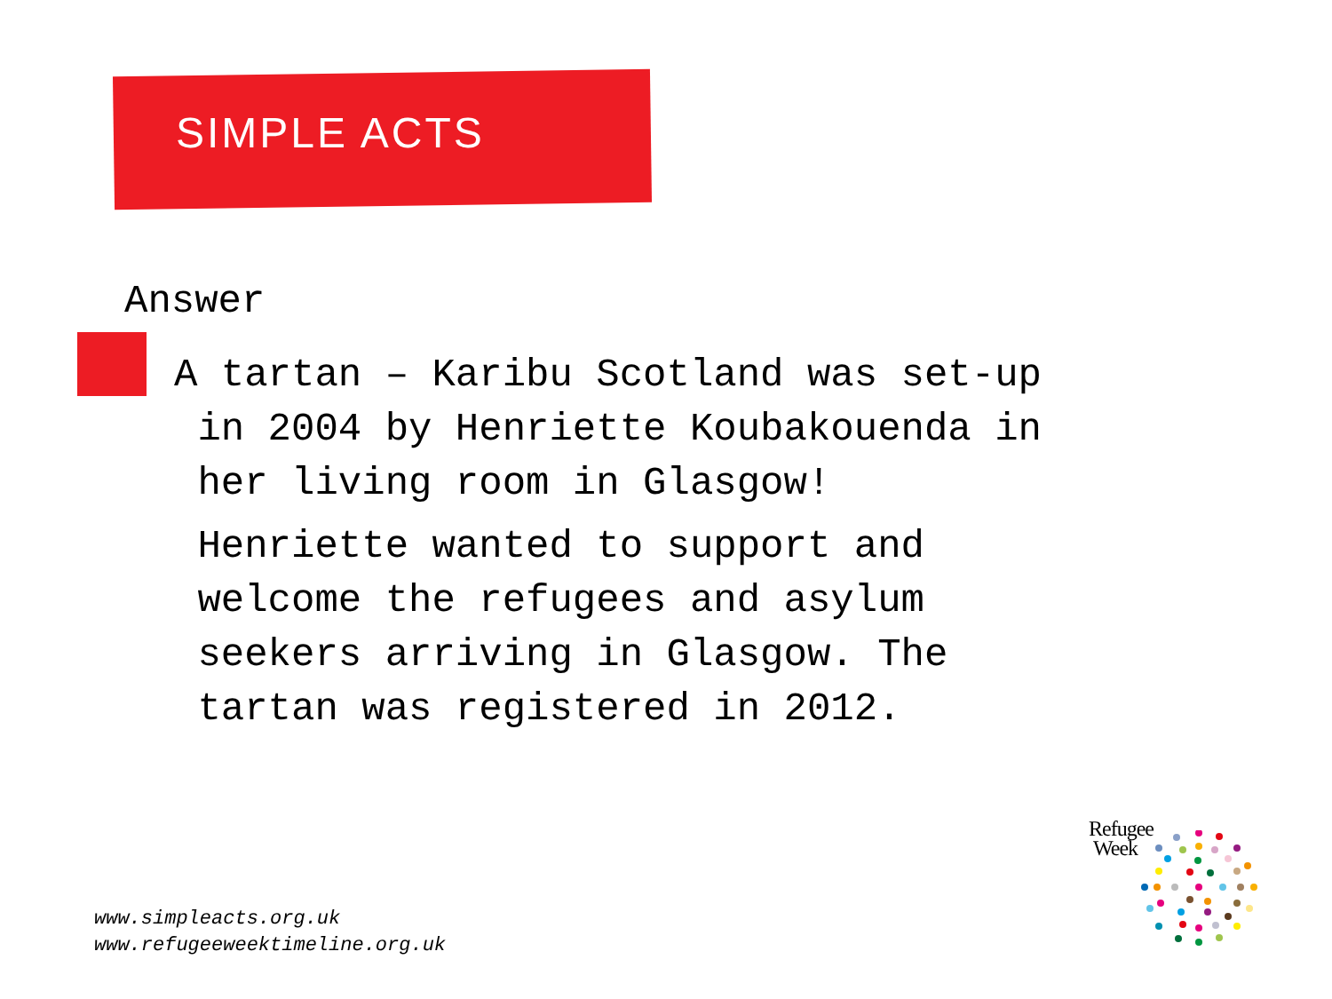SIMPLE ACTS
Answer
A tartan – Karibu Scotland was set-up
in 2004 by Henriette Koubakouenda in
her living room in Glasgow!
Henriette wanted to support and
welcome the refugees and asylum
seekers arriving in Glasgow. The
tartan was registered in 2012.
www.simpleacts.org.uk
www.refugeeweektimeline.org.uk
Refugee
Week